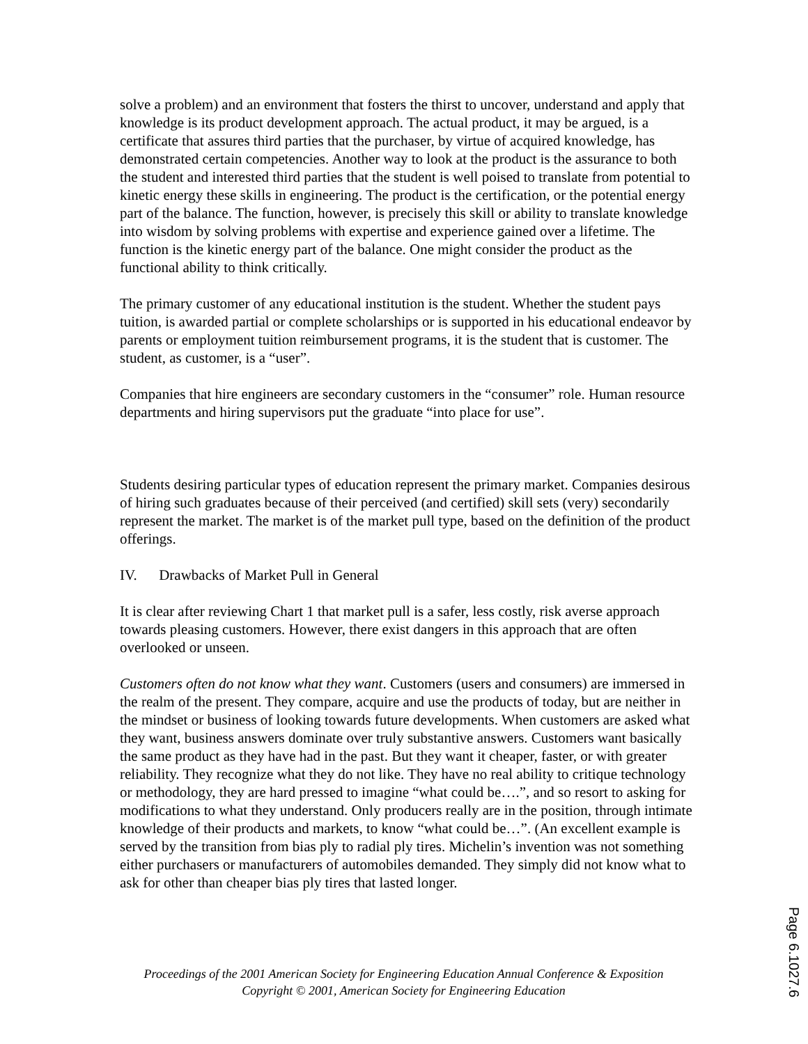solve a problem) and an environment that fosters the thirst to uncover, understand and apply that knowledge is its product development approach. The actual product, it may be argued, is a certificate that assures third parties that the purchaser, by virtue of acquired knowledge, has demonstrated certain competencies. Another way to look at the product is the assurance to both the student and interested third parties that the student is well poised to translate from potential to kinetic energy these skills in engineering. The product is the certification, or the potential energy part of the balance. The function, however, is precisely this skill or ability to translate knowledge into wisdom by solving problems with expertise and experience gained over a lifetime. The function is the kinetic energy part of the balance. One might consider the product as the functional ability to think critically.
The primary customer of any educational institution is the student. Whether the student pays tuition, is awarded partial or complete scholarships or is supported in his educational endeavor by parents or employment tuition reimbursement programs, it is the student that is customer. The student, as customer, is a “user”.
Companies that hire engineers are secondary customers in the “consumer” role. Human resource departments and hiring supervisors put the graduate “into place for use”.
Students desiring particular types of education represent the primary market. Companies desirous of hiring such graduates because of their perceived (and certified) skill sets (very) secondarily represent the market. The market is of the market pull type, based on the definition of the product offerings.
IV. Drawbacks of Market Pull in General
It is clear after reviewing Chart 1 that market pull is a safer, less costly, risk averse approach towards pleasing customers. However, there exist dangers in this approach that are often overlooked or unseen.
Customers often do not know what they want. Customers (users and consumers) are immersed in the realm of the present. They compare, acquire and use the products of today, but are neither in the mindset or business of looking towards future developments. When customers are asked what they want, business answers dominate over truly substantive answers. Customers want basically the same product as they have had in the past. But they want it cheaper, faster, or with greater reliability. They recognize what they do not like. They have no real ability to critique technology or methodology, they are hard pressed to imagine “what could be….”, and so resort to asking for modifications to what they understand. Only producers really are in the position, through intimate knowledge of their products and markets, to know “what could be…”. (An excellent example is served by the transition from bias ply to radial ply tires. Michelin’s invention was not something either purchasers or manufacturers of automobiles demanded. They simply did not know what to ask for other than cheaper bias ply tires that lasted longer.
Proceedings of the 2001 American Society for Engineering Education Annual Conference & Exposition
Copyright © 2001, American Society for Engineering Education
Page 6.1027.6